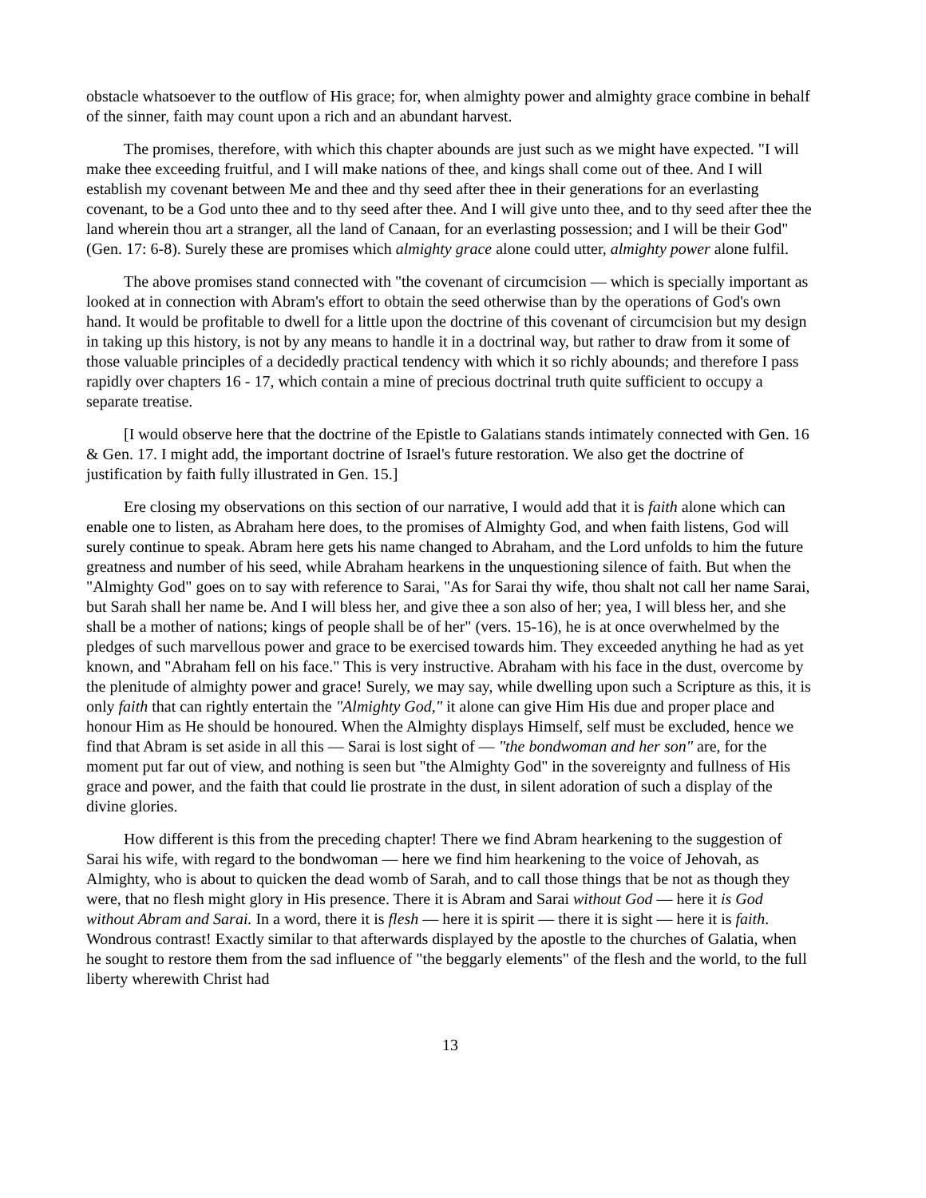obstacle whatsoever to the outflow of His grace; for, when almighty power and almighty grace combine in behalf of the sinner, faith may count upon a rich and an abundant harvest.
The promises, therefore, with which this chapter abounds are just such as we might have expected. "I will make thee exceeding fruitful, and I will make nations of thee, and kings shall come out of thee. And I will establish my covenant between Me and thee and thy seed after thee in their generations for an everlasting covenant, to be a God unto thee and to thy seed after thee. And I will give unto thee, and to thy seed after thee the land wherein thou art a stranger, all the land of Canaan, for an everlasting possession; and I will be their God" (Gen. 17: 6-8). Surely these are promises which almighty grace alone could utter, almighty power alone fulfil.
The above promises stand connected with "the covenant of circumcision — which is specially important as looked at in connection with Abram's effort to obtain the seed otherwise than by the operations of God's own hand. It would be profitable to dwell for a little upon the doctrine of this covenant of circumcision but my design in taking up this history, is not by any means to handle it in a doctrinal way, but rather to draw from it some of those valuable principles of a decidedly practical tendency with which it so richly abounds; and therefore I pass rapidly over chapters 16 - 17, which contain a mine of precious doctrinal truth quite sufficient to occupy a separate treatise.
[I would observe here that the doctrine of the Epistle to Galatians stands intimately connected with Gen. 16 & Gen. 17. I might add, the important doctrine of Israel's future restoration. We also get the doctrine of justification by faith fully illustrated in Gen. 15.]
Ere closing my observations on this section of our narrative, I would add that it is faith alone which can enable one to listen, as Abraham here does, to the promises of Almighty God, and when faith listens, God will surely continue to speak. Abram here gets his name changed to Abraham, and the Lord unfolds to him the future greatness and number of his seed, while Abraham hearkens in the unquestioning silence of faith. But when the "Almighty God" goes on to say with reference to Sarai, "As for Sarai thy wife, thou shalt not call her name Sarai, but Sarah shall her name be. And I will bless her, and give thee a son also of her; yea, I will bless her, and she shall be a mother of nations; kings of people shall be of her" (vers. 15-16), he is at once overwhelmed by the pledges of such marvellous power and grace to be exercised towards him. They exceeded anything he had as yet known, and "Abraham fell on his face." This is very instructive. Abraham with his face in the dust, overcome by the plenitude of almighty power and grace! Surely, we may say, while dwelling upon such a Scripture as this, it is only faith that can rightly entertain the "Almighty God," it alone can give Him His due and proper place and honour Him as He should be honoured. When the Almighty displays Himself, self must be excluded, hence we find that Abram is set aside in all this — Sarai is lost sight of — "the bondwoman and her son" are, for the moment put far out of view, and nothing is seen but "the Almighty God" in the sovereignty and fullness of His grace and power, and the faith that could lie prostrate in the dust, in silent adoration of such a display of the divine glories.
How different is this from the preceding chapter! There we find Abram hearkening to the suggestion of Sarai his wife, with regard to the bondwoman — here we find him hearkening to the voice of Jehovah, as Almighty, who is about to quicken the dead womb of Sarah, and to call those things that be not as though they were, that no flesh might glory in His presence. There it is Abram and Sarai without God — here it is God without Abram and Sarai. In a word, there it is flesh — here it is spirit — there it is sight — here it is faith. Wondrous contrast! Exactly similar to that afterwards displayed by the apostle to the churches of Galatia, when he sought to restore them from the sad influence of "the beggarly elements" of the flesh and the world, to the full liberty wherewith Christ had
13